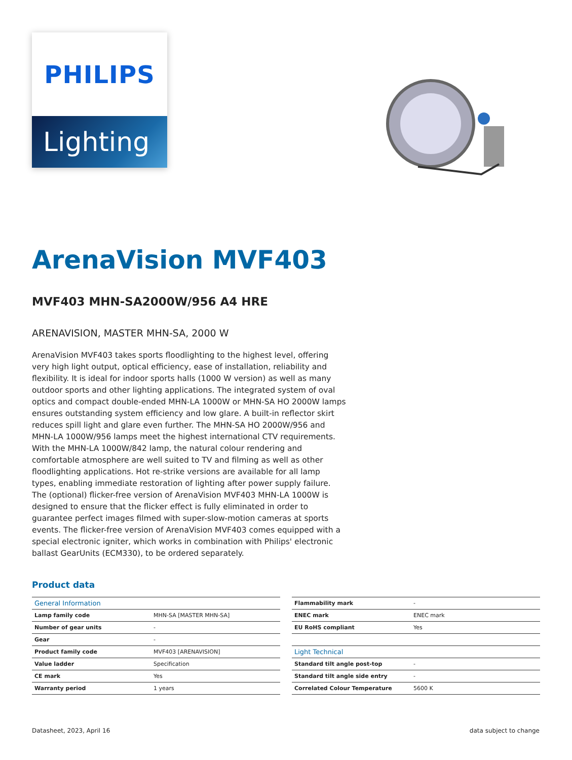PHILIPS
Lighting
ArenaVision MVF403
MVF403 MHN-SA2000W/956 A4 HRE
ARENAVISION, MASTER MHN-SA, 2000 W
ArenaVision MVF403 takes sports floodlighting to the highest level, offering very high light output, optical efficiency, ease of installation, reliability and flexibility. It is ideal for indoor sports halls (1000 W version) as well as many outdoor sports and other lighting applications. The integrated system of oval optics and compact double-ended MHN-LA 1000W or MHN-SA HO 2000W lamps ensures outstanding system efficiency and low glare. A built-in reflector skirt reduces spill light and glare even further. The MHN-SA HO 2000W/956 and MHN-LA 1000W/956 lamps meet the highest international CTV requirements. With the MHN-LA 1000W/842 lamp, the natural colour rendering and comfortable atmosphere are well suited to TV and filming as well as other floodlighting applications. Hot re-strike versions are available for all lamp types, enabling immediate restoration of lighting after power supply failure. The (optional) flicker-free version of ArenaVision MVF403 MHN-LA 1000W is designed to ensure that the flicker effect is fully eliminated in order to guarantee perfect images filmed with super-slow-motion cameras at sports events. The flicker-free version of ArenaVision MVF403 comes equipped with a special electronic igniter, which works in combination with Philips' electronic ballast GearUnits (ECM330), to be ordered separately.
Product data
| General Information | |
| --- | --- |
| Lamp family code | MHN-SA [MASTER MHN-SA] |
| Number of gear units | - |
| Gear | - |
| Product family code | MVF403 [ARENAVISION] |
| Value ladder | Specification |
| CE mark | Yes |
| Warranty period | 1 years |
| Flammability mark | - |
| ENEC mark | ENEC mark |
| EU RoHS compliant | Yes |
| Light Technical | |
| Standard tilt angle post-top | - |
| Standard tilt angle side entry | - |
| Correlated Colour Temperature | 5600 K |
Datasheet, 2023, April 16 data subject to change